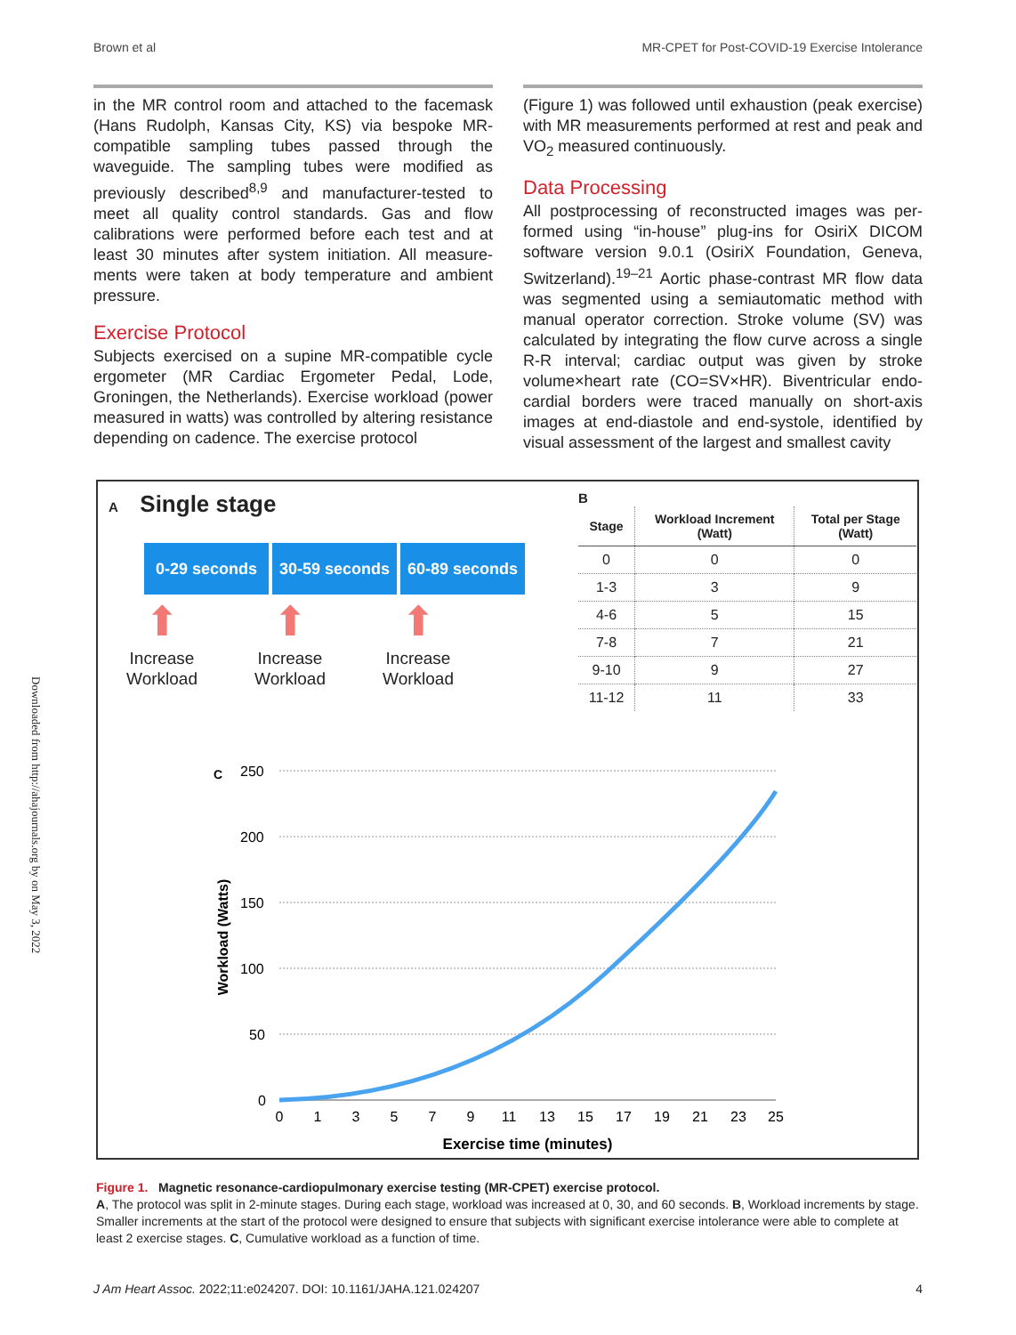Brown et al MR-CPET for Post-COVID-19 Exercise Intolerance
in the MR control room and attached to the face­mask (Hans Rudolph, Kansas City, KS) via bespoke MR-compatible sampling tubes passed through the waveguide. The sampling tubes were modified as previously described<sup>8,9</sup> and manufacturer-tested to meet all quality control standards. Gas and flow calibrations were performed before each test and at least 30 minutes after system initiation. All measure­ments were taken at body temperature and ambient pressure.
Exercise Protocol
Subjects exercised on a supine MR-compatible cycle ergometer (MR Cardiac Ergometer Pedal, Lode, Groningen, the Netherlands). Exercise workload (power measured in watts) was controlled by altering resist­ance depending on cadence. The exercise protocol
(Figure 1) was followed until exhaustion (peak exercise) with MR measurements performed at rest and peak and VO<sub>2</sub> measured continuously.
Data Processing
All postprocessing of reconstructed images was per­formed using “in-house” plug-ins for OsiriX DICOM software version 9.0.1 (OsiriX Foundation, Geneva, Switzerland).<sup>19–21</sup> Aortic phase-contrast MR flow data was segmented using a semiautomatic method with manual operator correction. Stroke volume (SV) was calculated by integrating the flow curve across a sin­gle R-R interval; cardiac output was given by stroke volume×heart rate (CO=SV×HR). Biventricular endo­cardial borders were traced manually on short-axis images at end-diastole and end-systole, identified by visual assessment of the largest and smallest cavity
Downloaded from http://ahajournals.org by on May 3, 2022
A Single stage
0-29 seconds 30-59 seconds
60-89 seconds
⬆
Increase
Workload
⬆
Increase
Workload
⬆
Increase
Workload
B
| Stage | Workload Increment (Watt) | Total per Stage (Watt) |
| --- | --- | --- |
| 0 | 0 | 0 |
| 1-3 | 3 | 9 |
| 4-6 | 5 | 15 |
| 7-8 | 7 | 21 |
| 9-10 | 9 | 27 |
| 11-12 | 11 | 33 |
C
250
200
150
100
50
0
0
1
3
5
7
9
11
13
15
17
19
21
23
25
Exercise time (minutes)
Workload (Watts)
Figure 1. Magnetic resonance-cardiopulmonary exercise testing (MR-CPET) exercise protocol.
A, The protocol was split in 2-minute stages. During each stage, workload was increased at 0, 30, and 60 seconds. B, Workload increments by stage. Smaller increments at the start of the protocol were designed to ensure that subjects with significant exercise intolerance were able to complete at least 2 exercise stages. C, Cumulative workload as a function of time.
J Am Heart Assoc. 2022;11:e024207. DOI: 10.1161/JAHA.121.024207 4